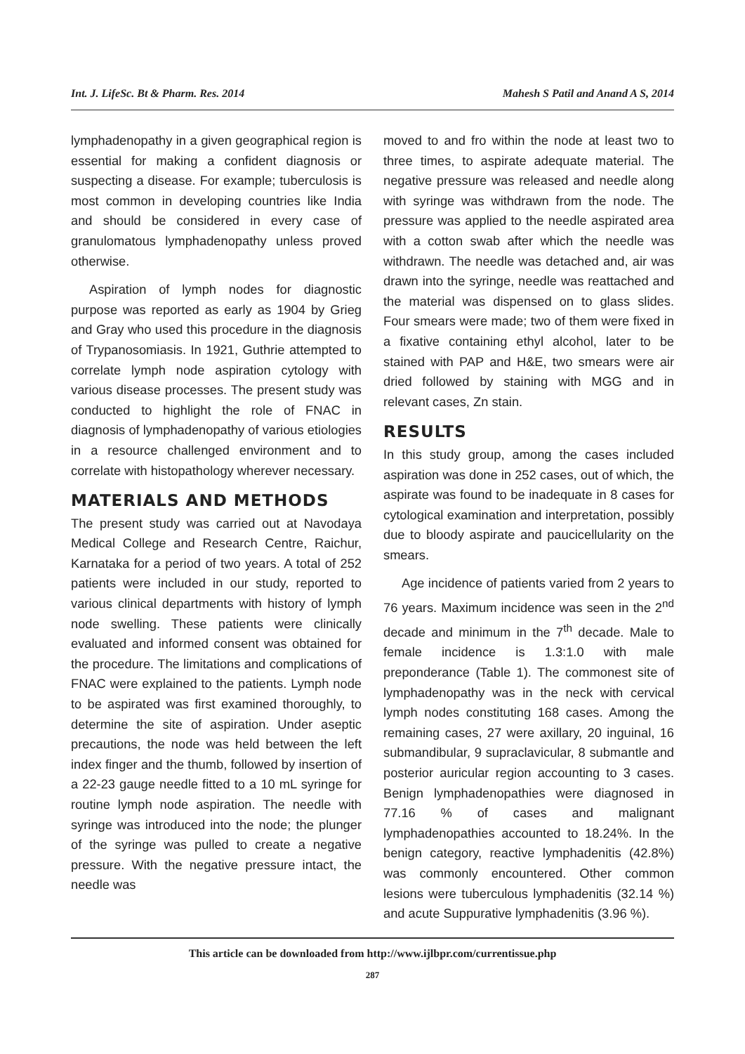Int. J. LifeSc. Bt & Pharm. Res. 2014 Mahesh S Patil and Anand A S, 2014
lymphadenopathy in a given geographical region is essential for making a confident diagnosis or suspecting a disease. For example; tuberculosis is most common in developing countries like India and should be considered in every case of granulomatous lymphadenopathy unless proved otherwise.
Aspiration of lymph nodes for diagnostic purpose was reported as early as 1904 by Grieg and Gray who used this procedure in the diagnosis of Trypanosomiasis. In 1921, Guthrie attempted to correlate lymph node aspiration cytology with various disease processes. The present study was conducted to highlight the role of FNAC in diagnosis of lymphadenopathy of various etiologies in a resource challenged environment and to correlate with histopathology wherever necessary.
MATERIALS AND METHODS
The present study was carried out at Navodaya Medical College and Research Centre, Raichur, Karnataka for a period of two years. A total of 252 patients were included in our study, reported to various clinical departments with history of lymph node swelling. These patients were clinically evaluated and informed consent was obtained for the procedure. The limitations and complications of FNAC were explained to the patients. Lymph node to be aspirated was first examined thoroughly, to determine the site of aspiration. Under aseptic precautions, the node was held between the left index finger and the thumb, followed by insertion of a 22-23 gauge needle fitted to a 10 mL syringe for routine lymph node aspiration. The needle with syringe was introduced into the node; the plunger of the syringe was pulled to create a negative pressure. With the negative pressure intact, the needle was
moved to and fro within the node at least two to three times, to aspirate adequate material. The negative pressure was released and needle along with syringe was withdrawn from the node. The pressure was applied to the needle aspirated area with a cotton swab after which the needle was withdrawn. The needle was detached and, air was drawn into the syringe, needle was reattached and the material was dispensed on to glass slides. Four smears were made; two of them were fixed in a fixative containing ethyl alcohol, later to be stained with PAP and H&E, two smears were air dried followed by staining with MGG and in relevant cases, Zn stain.
RESULTS
In this study group, among the cases included aspiration was done in 252 cases, out of which, the aspirate was found to be inadequate in 8 cases for cytological examination and interpretation, possibly due to bloody aspirate and paucicellularity on the smears.
Age incidence of patients varied from 2 years to 76 years. Maximum incidence was seen in the 2<sup>nd</sup> decade and minimum in the 7<sup>th</sup> decade. Male to female incidence is 1.3:1.0 with male preponderance (Table 1). The commonest site of lymphadenopathy was in the neck with cervical lymph nodes constituting 168 cases. Among the remaining cases, 27 were axillary, 20 inguinal, 16 submandibular, 9 supraclavicular, 8 submantle and posterior auricular region accounting to 3 cases. Benign lymphadenopathies were diagnosed in 77.16 % of cases and malignant lymphadenopathies accounted to 18.24%. In the benign category, reactive lymphadenitis (42.8%) was commonly encountered. Other common lesions were tuberculous lymphadenitis (32.14 %) and acute Suppurative lymphadenitis (3.96 %).
This article can be downloaded from http://www.ijlbpr.com/currentissue.php
287